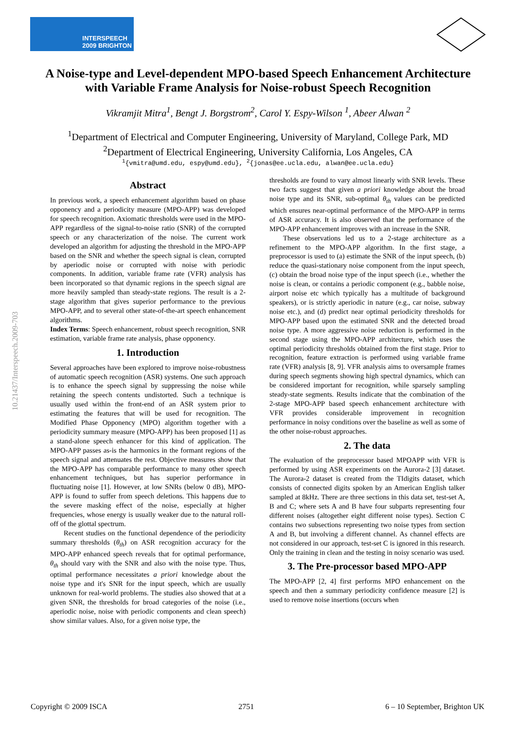INTERSPEECH
2009 BRIGHTON
10.21437/Interspeech.2009-703
A Noise-type and Level-dependent MPO-based Speech Enhancement Architecture
with Variable Frame Analysis for Noise-robust Speech Recognition
Vikramjit Mitra<sup>1</sup>, Bengt J. Borgstrom<sup>2</sup>, Carol Y. Espy-Wilson <sup>1</sup>, Abeer Alwan <sup>2</sup>
<sup>1</sup> Department of Electrical and Computer Engineering, University of Maryland, College Park, MD
<sup>2</sup> Department of Electrical Engineering, University California, Los Angeles, CA
<sup>1</sup>{vmitra@umd.edu, espy@umd.edu}, <sup>2</sup>{jonas@ee.ucla.edu, alwan@ee.ucla.edu}
Abstract
In previous work, a speech enhancement algorithm based on phase opponency and a periodicity measure (MPO-APP) was developed for speech recognition. Axiomatic thresholds were used in the MPO-APP regardless of the signal-to-noise ratio (SNR) of the corrupted speech or any characterization of the noise. The current work developed an algorithm for adjusting the threshold in the MPO-APP based on the SNR and whether the speech signal is clean, corrupted by aperiodic noise or corrupted with noise with periodic components. In addition, variable frame rate (VFR) analysis has been incorporated so that dynamic regions in the speech signal are more heavily sampled than steady-state regions. The result is a 2-stage algorithm that gives superior performance to the previous MPO-APP, and to several other state-of-the-art speech enhancement algorithms.
Index Terms: Speech enhancement, robust speech recognition, SNR estimation, variable frame rate analysis, phase opponency.
1. Introduction
Several approaches have been explored to improve noise-robustness of automatic speech recognition (ASR) systems. One such approach is to enhance the speech signal by suppressing the noise while retaining the speech contents undistorted. Such a technique is usually used within the front-end of an ASR system prior to estimating the features that will be used for recognition. The Modified Phase Opponency (MPO) algorithm together with a periodicity summary measure (MPO-APP) has been proposed [1] as a stand-alone speech enhancer for this kind of application. The MPO-APP passes as-is the harmonics in the formant regions of the speech signal and attenuates the rest. Objective measures show that the MPO-APP has comparable performance to many other speech enhancement techniques, but has superior performance in fluctuating noise [1]. However, at low SNRs (below 0 dB), MPO-APP is found to suffer from speech deletions. This happens due to the severe masking effect of the noise, especially at higher frequencies, whose energy is usually weaker due to the natural roll-off of the glottal spectrum.
Recent studies on the functional dependence of the periodicity summary thresholds (θ<sub>th</sub>) on ASR recognition accuracy for the MPO-APP enhanced speech reveals that for optimal performance, θ<sub>th</sub> should vary with the SNR and also with the noise type. Thus, optimal performance necessitates a priori knowledge about the noise type and it's SNR for the input speech, which are usually unknown for real-world problems. The studies also showed that at a given SNR, the thresholds for broad categories of the noise (i.e., aperiodic noise, noise with periodic components and clean speech) show similar values. Also, for a given noise type, the
thresholds are found to vary almost linearly with SNR levels. These two facts suggest that given a priori knowledge about the broad noise type and its SNR, sub-optimal θ<sub>th</sub> values can be predicted which ensures near-optimal performance of the MPO-APP in terms of ASR accuracy. It is also observed that the performance of the MPO-APP enhancement improves with an increase in the SNR.
These observations led us to a 2-stage architecture as a refinement to the MPO-APP algorithm. In the first stage, a preprocessor is used to (a) estimate the SNR of the input speech, (b) reduce the quasi-stationary noise component from the input speech, (c) obtain the broad noise type of the input speech (i.e., whether the noise is clean, or contains a periodic component (e.g., babble noise, airport noise etc which typically has a multitude of background speakers), or is strictly aperiodic in nature (e.g., car noise, subway noise etc.), and (d) predict near optimal periodicity thresholds for MPO-APP based upon the estimated SNR and the detected broad noise type. A more aggressive noise reduction is performed in the second stage using the MPO-APP architecture, which uses the optimal periodicity thresholds obtained from the first stage. Prior to recognition, feature extraction is performed using variable frame rate (VFR) analysis [8, 9]. VFR analysis aims to oversample frames during speech segments showing high spectral dynamics, which can be considered important for recognition, while sparsely sampling steady-state segments. Results indicate that the combination of the 2-stage MPO-APP based speech enhancement architecture with VFR provides considerable improvement in recognition performance in noisy conditions over the baseline as well as some of the other noise-robust approaches.
2. The data
The evaluation of the preprocessor based MPOAPP with VFR is performed by using ASR experiments on the Aurora-2 [3] dataset. The Aurora-2 dataset is created from the TIdigits dataset, which consists of connected digits spoken by an American English talker sampled at 8kHz. There are three sections in this data set, test-set A, B and C; where sets A and B have four subparts representing four different noises (altogether eight different noise types). Section C contains two subsections representing two noise types from section A and B, but involving a different channel. As channel effects are not considered in our approach, test-set C is ignored in this research. Only the training in clean and the testing in noisy scenario was used.
3. The Pre-processor based MPO-APP
The MPO-APP [2, 4] first performs MPO enhancement on the speech and then a summary periodicity confidence measure [2] is used to remove noise insertions (occurs when
Copyright © 2009 ISCA 2751 6 – 10 September, Brighton UK